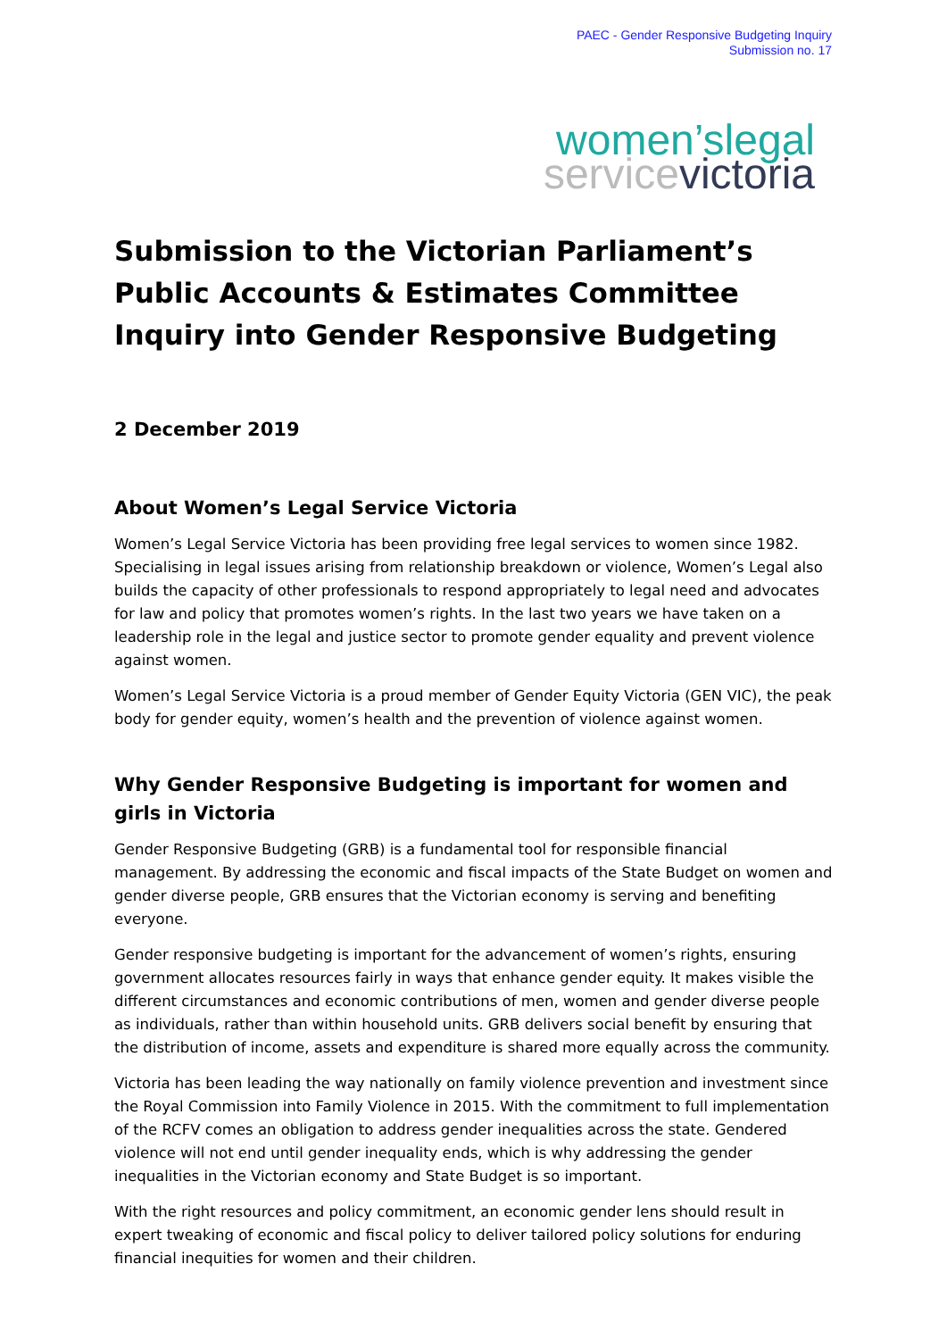PAEC - Gender Responsive Budgeting Inquiry
Submission no. 17
women’slegal
servicevictoria
Submission to the Victorian Parliament’s Public Accounts & Estimates Committee Inquiry into Gender Responsive Budgeting
2 December 2019
About Women’s Legal Service Victoria
Women’s Legal Service Victoria has been providing free legal services to women since 1982. Specialising in legal issues arising from relationship breakdown or violence, Women’s Legal also builds the capacity of other professionals to respond appropriately to legal need and advocates for law and policy that promotes women’s rights. In the last two years we have taken on a leadership role in the legal and justice sector to promote gender equality and prevent violence against women.
Women’s Legal Service Victoria is a proud member of Gender Equity Victoria (GEN VIC), the peak body for gender equity, women’s health and the prevention of violence against women.
Why Gender Responsive Budgeting is important for women and girls in Victoria
Gender Responsive Budgeting (GRB) is a fundamental tool for responsible financial management. By addressing the economic and fiscal impacts of the State Budget on women and gender diverse people, GRB ensures that the Victorian economy is serving and benefiting everyone.
Gender responsive budgeting is important for the advancement of women’s rights, ensuring government allocates resources fairly in ways that enhance gender equity. It makes visible the different circumstances and economic contributions of men, women and gender diverse people as individuals, rather than within household units. GRB delivers social benefit by ensuring that the distribution of income, assets and expenditure is shared more equally across the community.
Victoria has been leading the way nationally on family violence prevention and investment since the Royal Commission into Family Violence in 2015. With the commitment to full implementation of the RCFV comes an obligation to address gender inequalities across the state. Gendered violence will not end until gender inequality ends, which is why addressing the gender inequalities in the Victorian economy and State Budget is so important.
With the right resources and policy commitment, an economic gender lens should result in expert tweaking of economic and fiscal policy to deliver tailored policy solutions for enduring financial inequities for women and their children.